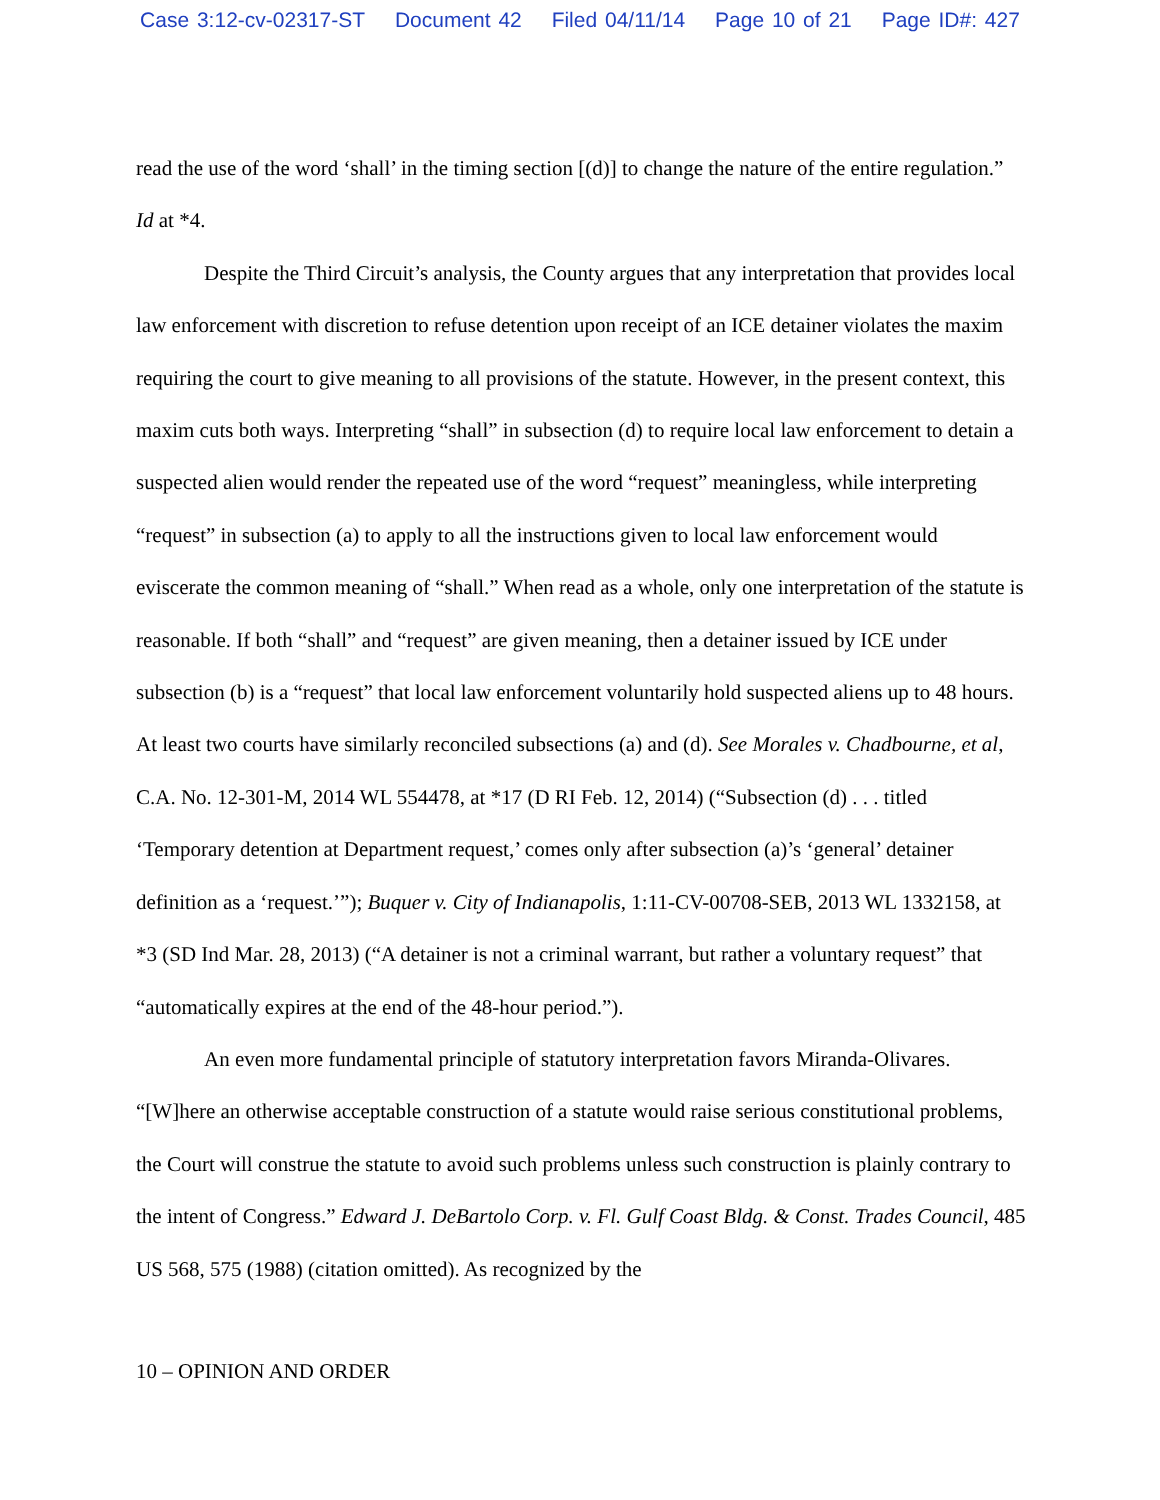Case 3:12-cv-02317-ST Document 42 Filed 04/11/14 Page 10 of 21 Page ID#: 427
read the use of the word ‘shall’ in the timing section [(d)] to change the nature of the entire regulation.” Id at *4.
Despite the Third Circuit’s analysis, the County argues that any interpretation that provides local law enforcement with discretion to refuse detention upon receipt of an ICE detainer violates the maxim requiring the court to give meaning to all provisions of the statute. However, in the present context, this maxim cuts both ways. Interpreting “shall” in subsection (d) to require local law enforcement to detain a suspected alien would render the repeated use of the word “request” meaningless, while interpreting “request” in subsection (a) to apply to all the instructions given to local law enforcement would eviscerate the common meaning of “shall.” When read as a whole, only one interpretation of the statute is reasonable. If both “shall” and “request” are given meaning, then a detainer issued by ICE under subsection (b) is a “request” that local law enforcement voluntarily hold suspected aliens up to 48 hours. At least two courts have similarly reconciled subsections (a) and (d). See Morales v. Chadbourne, et al, C.A. No. 12-301-M, 2014 WL 554478, at *17 (D RI Feb. 12, 2014) (“Subsection (d) . . . titled ‘Temporary detention at Department request,’ comes only after subsection (a)’s ‘general’ detainer definition as a ‘request.’”); Buquer v. City of Indianapolis, 1:11-CV-00708-SEB, 2013 WL 1332158, at *3 (SD Ind Mar. 28, 2013) (“A detainer is not a criminal warrant, but rather a voluntary request” that “automatically expires at the end of the 48-hour period.”).
An even more fundamental principle of statutory interpretation favors Miranda-Olivares. “[W]here an otherwise acceptable construction of a statute would raise serious constitutional problems, the Court will construe the statute to avoid such problems unless such construction is plainly contrary to the intent of Congress.” Edward J. DeBartolo Corp. v. Fl. Gulf Coast Bldg. & Const. Trades Council, 485 US 568, 575 (1988) (citation omitted). As recognized by the
10 – OPINION AND ORDER